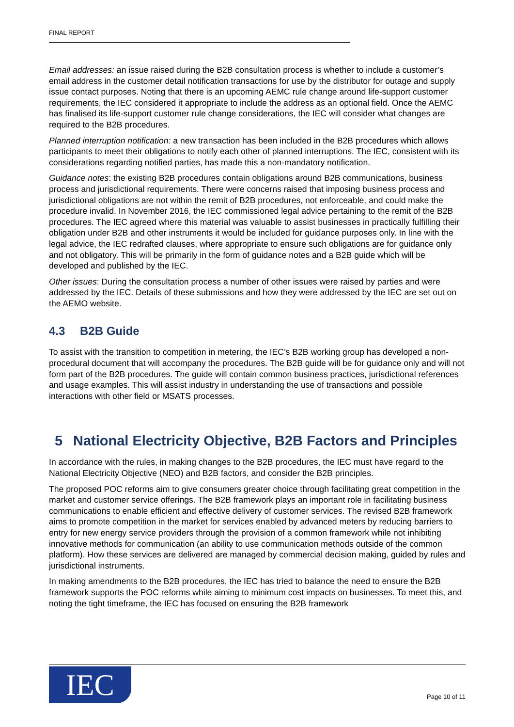FINAL REPORT
Email addresses: an issue raised during the B2B consultation process is whether to include a customer’s email address in the customer detail notification transactions for use by the distributor for outage and supply issue contact purposes. Noting that there is an upcoming AEMC rule change around life-support customer requirements, the IEC considered it appropriate to include the address as an optional field. Once the AEMC has finalised its life-support customer rule change considerations, the IEC will consider what changes are required to the B2B procedures.
Planned interruption notification: a new transaction has been included in the B2B procedures which allows participants to meet their obligations to notify each other of planned interruptions. The IEC, consistent with its considerations regarding notified parties, has made this a non-mandatory notification.
Guidance notes: the existing B2B procedures contain obligations around B2B communications, business process and jurisdictional requirements. There were concerns raised that imposing business process and jurisdictional obligations are not within the remit of B2B procedures, not enforceable, and could make the procedure invalid. In November 2016, the IEC commissioned legal advice pertaining to the remit of the B2B procedures. The IEC agreed where this material was valuable to assist businesses in practically fulfilling their obligation under B2B and other instruments it would be included for guidance purposes only. In line with the legal advice, the IEC redrafted clauses, where appropriate to ensure such obligations are for guidance only and not obligatory. This will be primarily in the form of guidance notes and a B2B guide which will be developed and published by the IEC.
Other issues: During the consultation process a number of other issues were raised by parties and were addressed by the IEC. Details of these submissions and how they were addressed by the IEC are set out on the AEMO website.
4.3 B2B Guide
To assist with the transition to competition in metering, the IEC’s B2B working group has developed a non-procedural document that will accompany the procedures. The B2B guide will be for guidance only and will not form part of the B2B procedures. The guide will contain common business practices, jurisdictional references and usage examples. This will assist industry in understanding the use of transactions and possible interactions with other field or MSATS processes.
5 National Electricity Objective, B2B Factors and Principles
In accordance with the rules, in making changes to the B2B procedures, the IEC must have regard to the National Electricity Objective (NEO) and B2B factors, and consider the B2B principles.
The proposed POC reforms aim to give consumers greater choice through facilitating great competition in the market and customer service offerings. The B2B framework plays an important role in facilitating business communications to enable efficient and effective delivery of customer services. The revised B2B framework aims to promote competition in the market for services enabled by advanced meters by reducing barriers to entry for new energy service providers through the provision of a common framework while not inhibiting innovative methods for communication (an ability to use communication methods outside of the common platform). How these services are delivered are managed by commercial decision making, guided by rules and jurisdictional instruments.
In making amendments to the B2B procedures, the IEC has tried to balance the need to ensure the B2B framework supports the POC reforms while aiming to minimum cost impacts on businesses. To meet this, and noting the tight timeframe, the IEC has focused on ensuring the B2B framework
IEC
Page 10 of 11